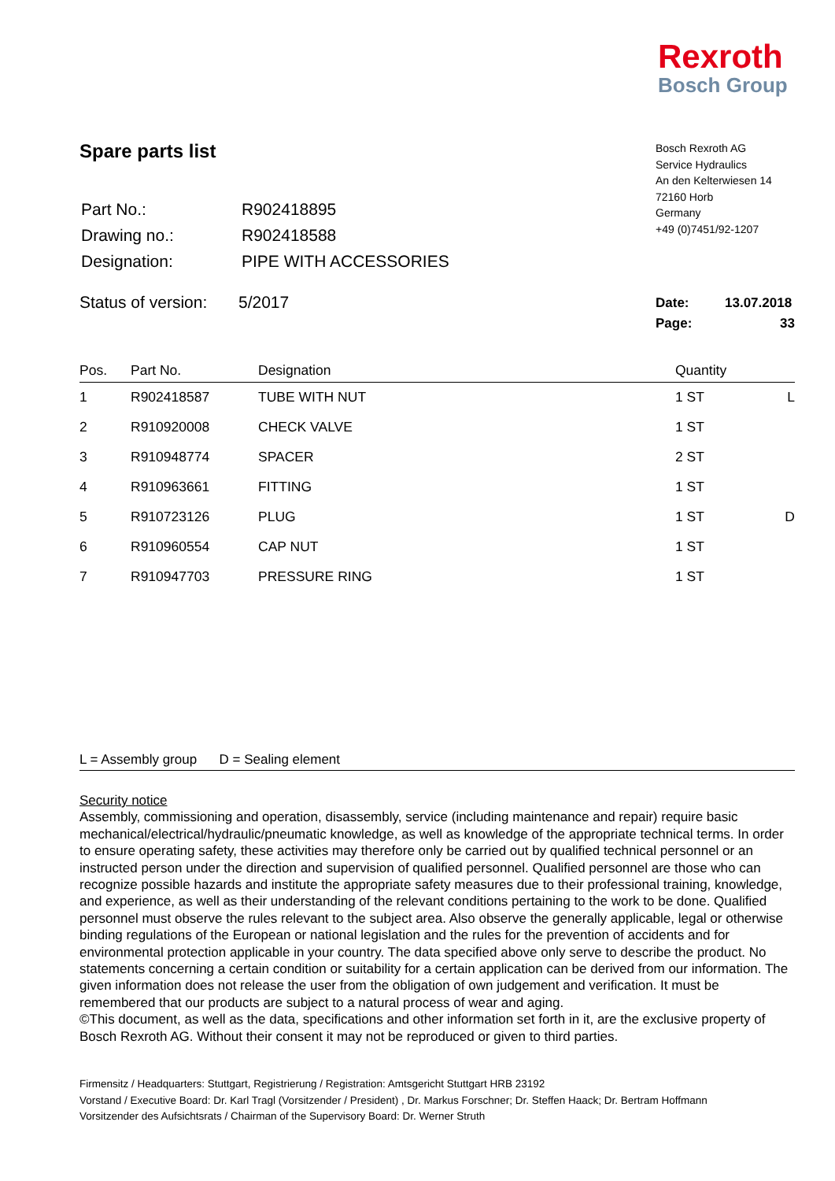Rexroth
Bosch Group
Spare parts list
Bosch Rexroth AG
Service Hydraulics
An den Kelterwiesen 14
72160 Horb
Germany
+49 (0)7451/92-1207
| Part No.: | R902418895 |
| Drawing no.: | R902418588 |
| Designation: | PIPE WITH ACCESSORIES |
Status of version: 5/2017
Date: 13.07.2018
Page: 33
| Pos. | Part No. | Designation | Quantity | |
| --- | --- | --- | --- | --- |
| 1 | R902418587 | TUBE WITH NUT | 1 ST | L |
| 2 | R910920008 | CHECK VALVE | 1 ST | |
| 3 | R910948774 | SPACER | 2 ST | |
| 4 | R910963661 | FITTING | 1 ST | |
| 5 | R910723126 | PLUG | 1 ST | D |
| 6 | R910960554 | CAP NUT | 1 ST | |
| 7 | R910947703 | PRESSURE RING | 1 ST | |
L = Assembly group D = Sealing element
Security notice
Assembly, commissioning and operation, disassembly, service (including maintenance and repair) require basic mechanical/electrical/hydraulic/pneumatic knowledge, as well as knowledge of the appropriate technical terms. In order to ensure operating safety, these activities may therefore only be carried out by qualified technical personnel or an instructed person under the direction and supervision of qualified personnel. Qualified personnel are those who can recognize possible hazards and institute the appropriate safety measures due to their professional training, knowledge, and experience, as well as their understanding of the relevant conditions pertaining to the work to be done. Qualified personnel must observe the rules relevant to the subject area. Also observe the generally applicable, legal or otherwise binding regulations of the European or national legislation and the rules for the prevention of accidents and for environmental protection applicable in your country. The data specified above only serve to describe the product. No statements concerning a certain condition or suitability for a certain application can be derived from our information. The given information does not release the user from the obligation of own judgement and verification. It must be remembered that our products are subject to a natural process of wear and aging.
©This document, as well as the data, specifications and other information set forth in it, are the exclusive property of Bosch Rexroth AG. Without their consent it may not be reproduced or given to third parties.
Firmensitz / Headquarters: Stuttgart, Registrierung / Registration: Amtsgericht Stuttgart HRB 23192
Vorstand / Executive Board: Dr. Karl Tragl (Vorsitzender / President) , Dr. Markus Forschner; Dr. Steffen Haack; Dr. Bertram Hoffmann
Vorsitzender des Aufsichtsrats / Chairman of the Supervisory Board: Dr. Werner Struth